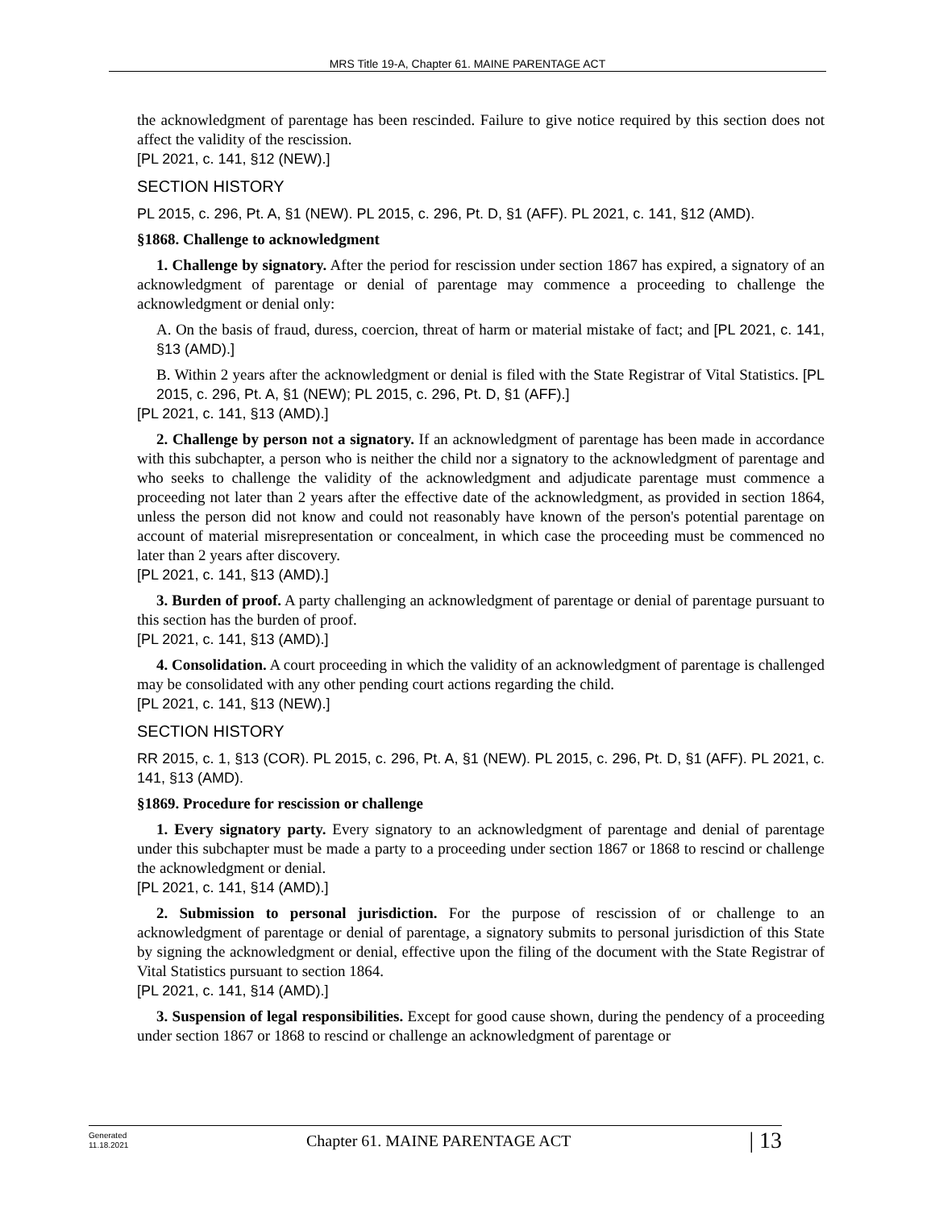MRS Title 19-A, Chapter 61. MAINE PARENTAGE ACT
the acknowledgment of parentage has been rescinded. Failure to give notice required by this section does not affect the validity of the rescission.
[PL 2021, c. 141, §12 (NEW).]
SECTION HISTORY
PL 2015, c. 296, Pt. A, §1 (NEW). PL 2015, c. 296, Pt. D, §1 (AFF). PL 2021, c. 141, §12 (AMD).
§1868. Challenge to acknowledgment
1. Challenge by signatory. After the period for rescission under section 1867 has expired, a signatory of an acknowledgment of parentage or denial of parentage may commence a proceeding to challenge the acknowledgment or denial only:
A. On the basis of fraud, duress, coercion, threat of harm or material mistake of fact; and [PL 2021, c. 141, §13 (AMD).]
B. Within 2 years after the acknowledgment or denial is filed with the State Registrar of Vital Statistics. [PL 2015, c. 296, Pt. A, §1 (NEW); PL 2015, c. 296, Pt. D, §1 (AFF).]
[PL 2021, c. 141, §13 (AMD).]
2. Challenge by person not a signatory. If an acknowledgment of parentage has been made in accordance with this subchapter, a person who is neither the child nor a signatory to the acknowledgment of parentage and who seeks to challenge the validity of the acknowledgment and adjudicate parentage must commence a proceeding not later than 2 years after the effective date of the acknowledgment, as provided in section 1864, unless the person did not know and could not reasonably have known of the person's potential parentage on account of material misrepresentation or concealment, in which case the proceeding must be commenced no later than 2 years after discovery.
[PL 2021, c. 141, §13 (AMD).]
3. Burden of proof. A party challenging an acknowledgment of parentage or denial of parentage pursuant to this section has the burden of proof.
[PL 2021, c. 141, §13 (AMD).]
4. Consolidation. A court proceeding in which the validity of an acknowledgment of parentage is challenged may be consolidated with any other pending court actions regarding the child.
[PL 2021, c. 141, §13 (NEW).]
SECTION HISTORY
RR 2015, c. 1, §13 (COR). PL 2015, c. 296, Pt. A, §1 (NEW). PL 2015, c. 296, Pt. D, §1 (AFF). PL 2021, c. 141, §13 (AMD).
§1869. Procedure for rescission or challenge
1. Every signatory party. Every signatory to an acknowledgment of parentage and denial of parentage under this subchapter must be made a party to a proceeding under section 1867 or 1868 to rescind or challenge the acknowledgment or denial.
[PL 2021, c. 141, §14 (AMD).]
2. Submission to personal jurisdiction. For the purpose of rescission of or challenge to an acknowledgment of parentage or denial of parentage, a signatory submits to personal jurisdiction of this State by signing the acknowledgment or denial, effective upon the filing of the document with the State Registrar of Vital Statistics pursuant to section 1864.
[PL 2021, c. 141, §14 (AMD).]
3. Suspension of legal responsibilities. Except for good cause shown, during the pendency of a proceeding under section 1867 or 1868 to rescind or challenge an acknowledgment of parentage or
Generated
11.18.2021
Chapter 61. MAINE PARENTAGE ACT
| 13